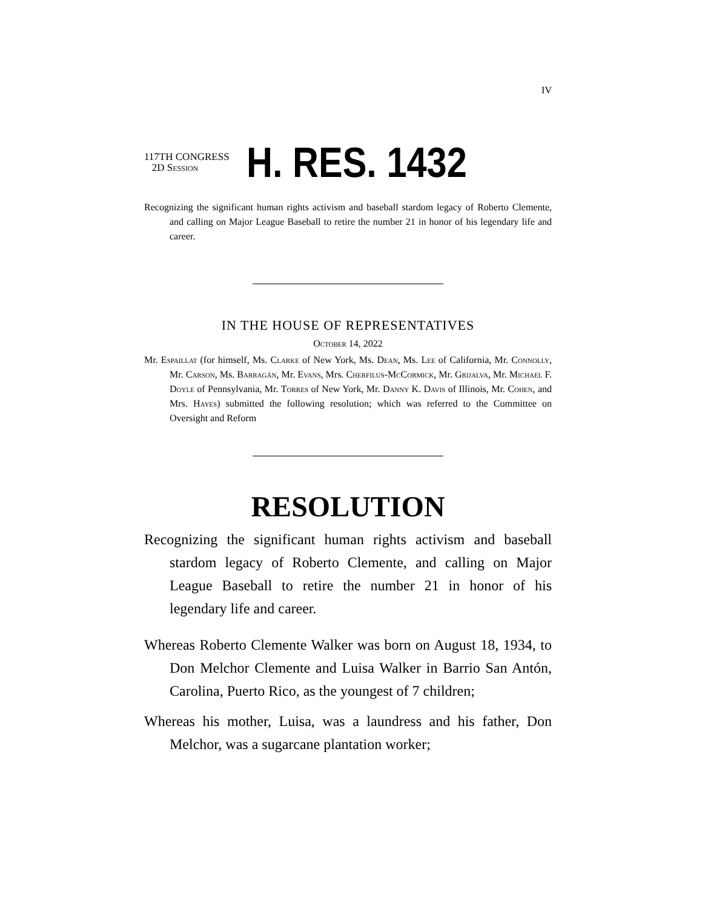IV
117TH CONGRESS
2D Session
H. RES. 1432
Recognizing the significant human rights activism and baseball stardom legacy of Roberto Clemente, and calling on Major League Baseball to retire the number 21 in honor of his legendary life and career.
IN THE HOUSE OF REPRESENTATIVES
October 14, 2022
Mr. Espaillat (for himself, Ms. Clarke of New York, Ms. Dean, Ms. Lee of California, Mr. Connolly, Mr. Carson, Ms. Barragán, Mr. Evans, Mrs. Cherfilus-McCormick, Mr. Grijalva, Mr. Michael F. Doyle of Pennsylvania, Mr. Torres of New York, Mr. Danny K. Davis of Illinois, Mr. Cohen, and Mrs. Hayes) submitted the following resolution; which was referred to the Committee on Oversight and Reform
RESOLUTION
Recognizing the significant human rights activism and baseball stardom legacy of Roberto Clemente, and calling on Major League Baseball to retire the number 21 in honor of his legendary life and career.
Whereas Roberto Clemente Walker was born on August 18, 1934, to Don Melchor Clemente and Luisa Walker in Barrio San Antón, Carolina, Puerto Rico, as the youngest of 7 children;
Whereas his mother, Luisa, was a laundress and his father, Don Melchor, was a sugarcane plantation worker;